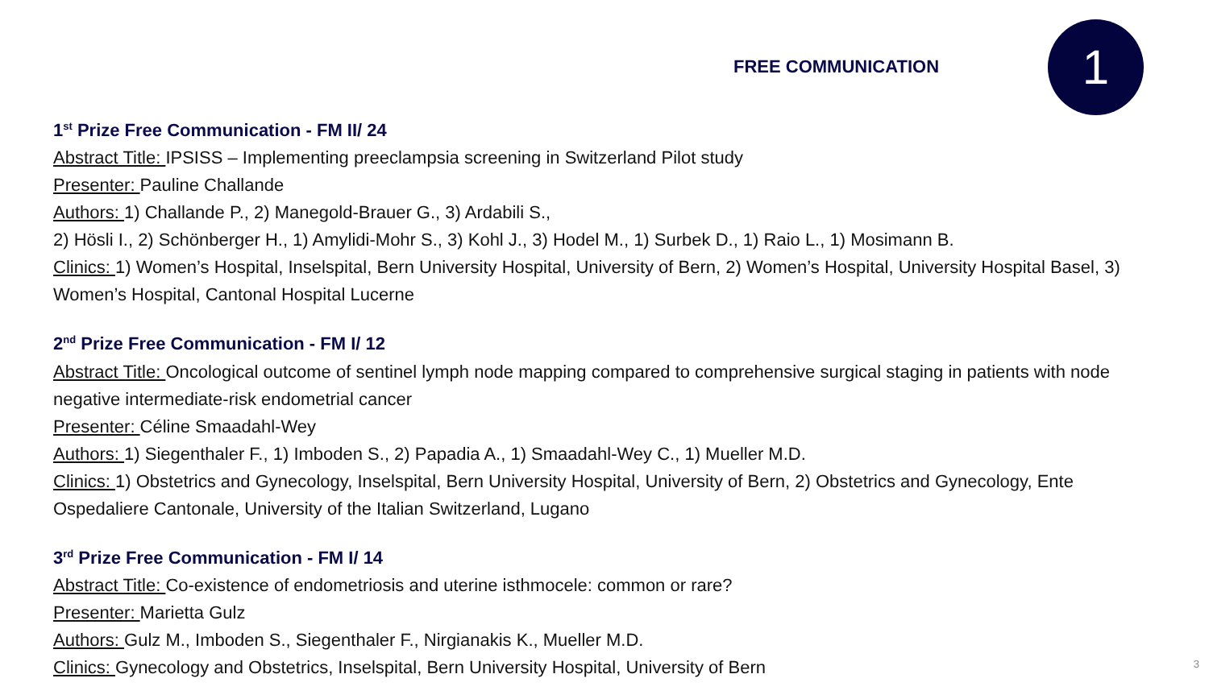FREE COMMUNICATION 1
1<sup>st</sup> Prize Free Communication - FM II/ 24
Abstract Title: IPSISS – Implementing preeclampsia screening in Switzerland Pilot study
Presenter: Pauline Challande
Authors: 1) Challande P., 2) Manegold-Brauer G., 3) Ardabili S.,
2) Hösli I., 2) Schönberger H., 1) Amylidi-Mohr S., 3) Kohl J., 3) Hodel M., 1) Surbek D., 1) Raio L., 1) Mosimann B.
Clinics: 1) Women’s Hospital, Inselspital, Bern University Hospital, University of Bern, 2) Women’s Hospital, University Hospital Basel, 3) Women’s Hospital, Cantonal Hospital Lucerne
2<sup>nd</sup> Prize Free Communication - FM I/ 12
Abstract Title: Oncological outcome of sentinel lymph node mapping compared to comprehensive surgical staging in patients with node negative intermediate-risk endometrial cancer
Presenter: Céline Smaadahl-Wey
Authors: 1) Siegenthaler F., 1) Imboden S., 2) Papadia A., 1) Smaadahl-Wey C., 1) Mueller M.D.
Clinics: 1) Obstetrics and Gynecology, Inselspital, Bern University Hospital, University of Bern, 2) Obstetrics and Gynecology, Ente Ospedaliere Cantonale, University of the Italian Switzerland, Lugano
3<sup>rd</sup> Prize Free Communication - FM I/ 14
Abstract Title: Co-existence of endometriosis and uterine isthmocele: common or rare?
Presenter: Marietta Gulz
Authors: Gulz M., Imboden S., Siegenthaler F., Nirgianakis K., Mueller M.D.
Clinics: Gynecology and Obstetrics, Inselspital, Bern University Hospital, University of Bern
3